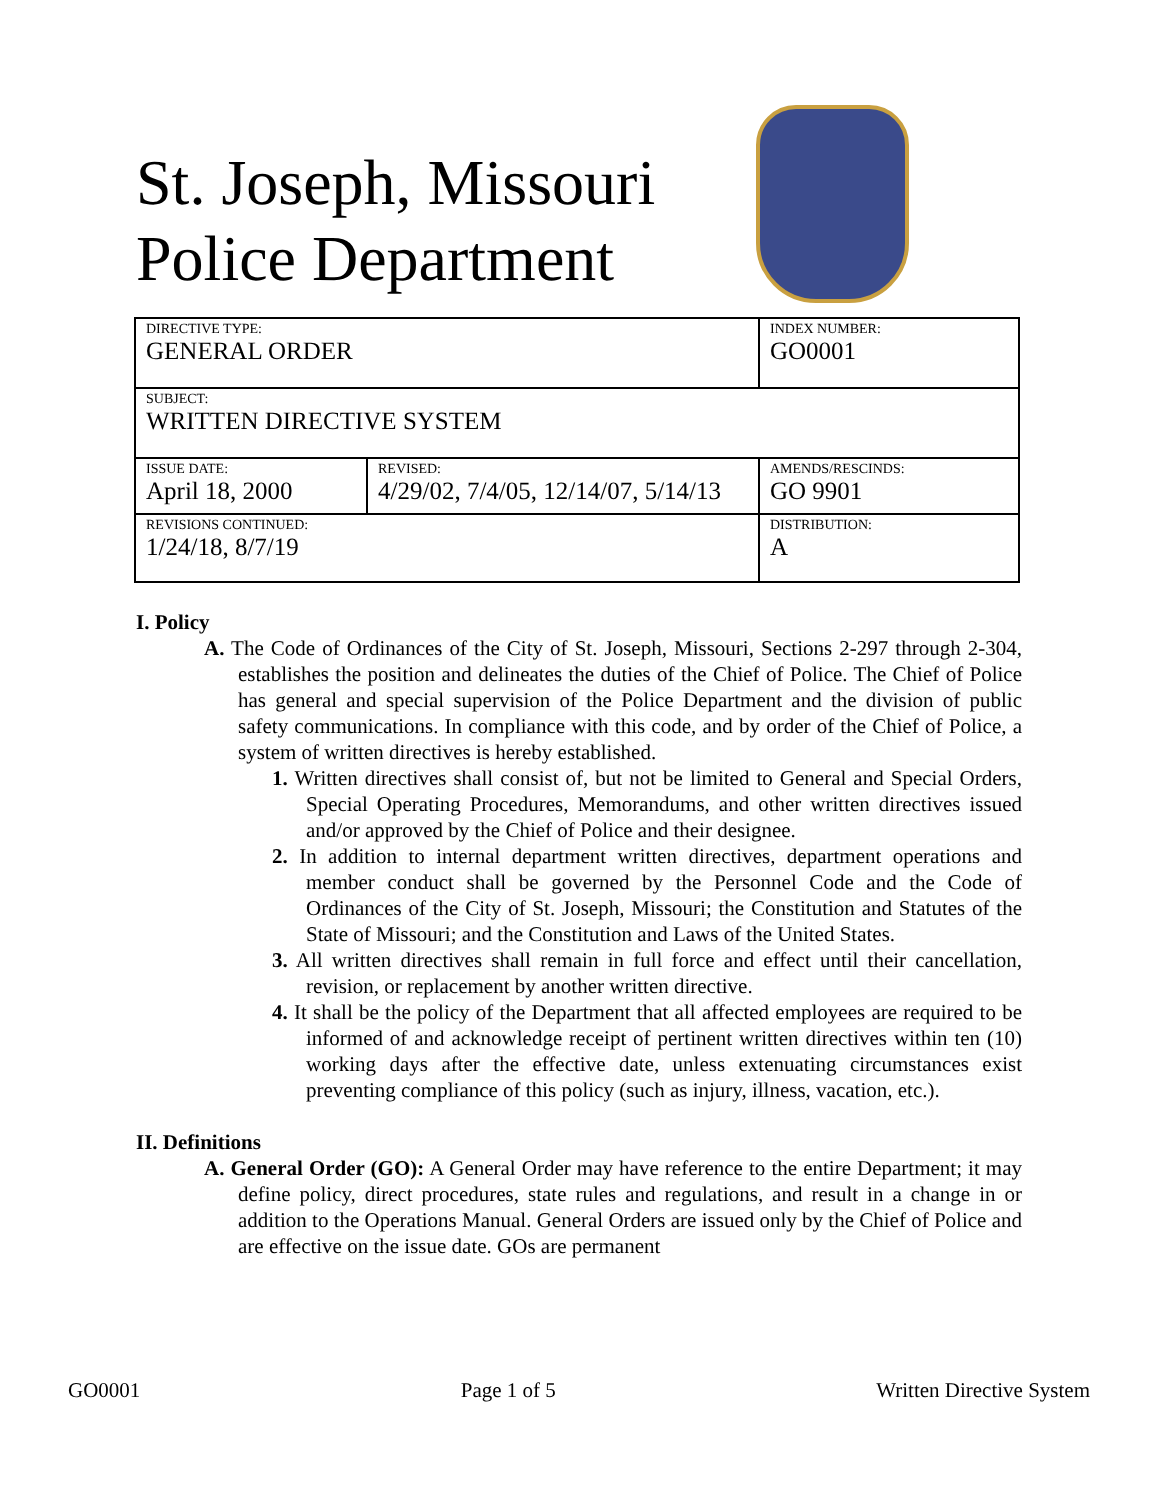St. Joseph, Missouri
Police Department
| DIRECTIVE TYPE: GENERAL ORDER | | INDEX NUMBER: GO0001 |
| SUBJECT: WRITTEN DIRECTIVE SYSTEM | | |
| ISSUE DATE: April 18, 2000 | REVISED: 4/29/02, 7/4/05, 12/14/07, 5/14/13 | AMENDS/RESCINDS: GO 9901 |
| REVISIONS CONTINUED: 1/24/18, 8/7/19 | | DISTRIBUTION: A |
I. Policy
A. The Code of Ordinances of the City of St. Joseph, Missouri, Sections 2-297 through 2-304, establishes the position and delineates the duties of the Chief of Police. The Chief of Police has general and special supervision of the Police Department and the division of public safety communications. In compliance with this code, and by order of the Chief of Police, a system of written directives is hereby established.
1. Written directives shall consist of, but not be limited to General and Special Orders, Special Operating Procedures, Memorandums, and other written directives issued and/or approved by the Chief of Police and their designee.
2. In addition to internal department written directives, department operations and member conduct shall be governed by the Personnel Code and the Code of Ordinances of the City of St. Joseph, Missouri; the Constitution and Statutes of the State of Missouri; and the Constitution and Laws of the United States.
3. All written directives shall remain in full force and effect until their cancellation, revision, or replacement by another written directive.
4. It shall be the policy of the Department that all affected employees are required to be informed of and acknowledge receipt of pertinent written directives within ten (10) working days after the effective date, unless extenuating circumstances exist preventing compliance of this policy (such as injury, illness, vacation, etc.).
II. Definitions
A. General Order (GO): A General Order may have reference to the entire Department; it may define policy, direct procedures, state rules and regulations, and result in a change in or addition to the Operations Manual. General Orders are issued only by the Chief of Police and are effective on the issue date. GOs are permanent
GO0001 Page 1 of 5 Written Directive System